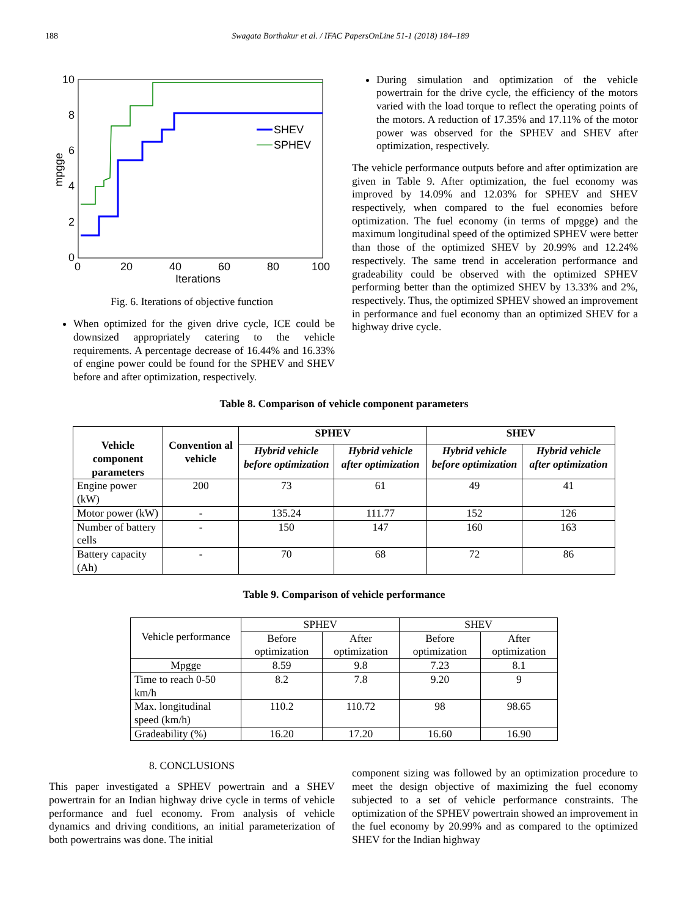188 Swagata Borthakur et al. / IFAC PapersOnLine 51-1 (2018) 184–189
10
8
6
4
2
0
0
20
40
60
80
100
Iterations
mpgge
SHEV
SPHEV
Fig. 6. Iterations of objective function
When optimized for the given drive cycle, ICE could be downsized appropriately catering to the vehicle requirements. A percentage decrease of 16.44% and 16.33% of engine power could be found for the SPHEV and SHEV before and after optimization, respectively.
During simulation and optimization of the vehicle powertrain for the drive cycle, the efficiency of the motors varied with the load torque to reflect the operating points of the motors. A reduction of 17.35% and 17.11% of the motor power was observed for the SPHEV and SHEV after optimization, respectively.
The vehicle performance outputs before and after optimization are given in Table 9. After optimization, the fuel economy was improved by 14.09% and 12.03% for SPHEV and SHEV respectively, when compared to the fuel economies before optimization. The fuel economy (in terms of mpgge) and the maximum longitudinal speed of the optimized SPHEV were better than those of the optimized SHEV by 20.99% and 12.24% respectively. The same trend in acceleration performance and gradeability could be observed with the optimized SPHEV performing better than the optimized SHEV by 13.33% and 2%, respectively. Thus, the optimized SPHEV showed an improvement in performance and fuel economy than an optimized SHEV for a highway drive cycle.
Table 8. Comparison of vehicle component parameters
| Vehicle component parameters | Convention al vehicle | SPHEV | | SHEV | |
| --- | --- | --- | --- | --- | --- |
| | | Hybrid vehicle before optimization | Hybrid vehicle after optimization | Hybrid vehicle before optimization | Hybrid vehicle after optimization |
| Engine power (kW) | 200 | 73 | 61 | 49 | 41 |
| Motor power (kW) | - | 135.24 | 111.77 | 152 | 126 |
| Number of battery cells | - | 150 | 147 | 160 | 163 |
| Battery capacity (Ah) | - | 70 | 68 | 72 | 86 |
Table 9. Comparison of vehicle performance
| Vehicle performance | SPHEV | | SHEV | |
| | Before optimization | After optimization | Before optimization | After optimization |
| Mpgge | 8.59 | 9.8 | 7.23 | 8.1 |
| Time to reach 0-50 km/h | 8.2 | 7.8 | 9.20 | 9 |
| Max. longitudinal speed (km/h) | 110.2 | 110.72 | 98 | 98.65 |
| Gradeability (%) | 16.20 | 17.20 | 16.60 | 16.90 |
8. CONCLUSIONS
This paper investigated a SPHEV powertrain and a SHEV powertrain for an Indian highway drive cycle in terms of vehicle performance and fuel economy. From analysis of vehicle dynamics and driving conditions, an initial parameterization of both powertrains was done. The initial
component sizing was followed by an optimization procedure to meet the design objective of maximizing the fuel economy subjected to a set of vehicle performance constraints. The optimization of the SPHEV powertrain showed an improvement in the fuel economy by 20.99% and as compared to the optimized SHEV for the Indian highway